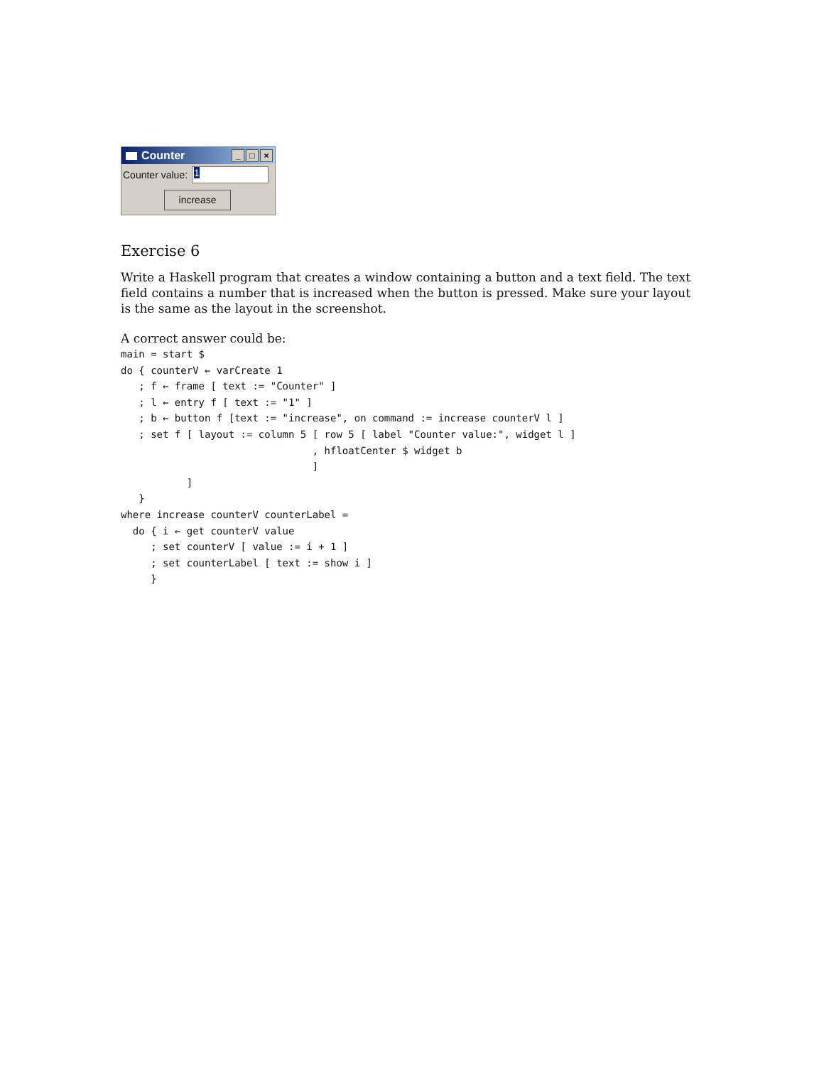Counter
_ □ ×
Counter value:
1
increase
Exercise 6
Write a Haskell program that creates a window containing a button and a text field. The text field contains a number that is increased when the button is pressed. Make sure your layout is the same as the layout in the screenshot.
A correct answer could be:
main = start $
do { counterV ← varCreate 1
   ; f ← frame [ text := "Counter" ]
   ; l ← entry f [ text := "1" ]
   ; b ← button f [text := "increase", on command := increase counterV l ]
   ; set f [ layout := column 5 [ row 5 [ label "Counter value:", widget l ]
                                , hfloatCenter $ widget b
                                ]
           ]
   }
where increase counterV counterLabel =
  do { i ← get counterV value
     ; set counterV [ value := i + 1 ]
     ; set counterLabel [ text := show i ]
     }